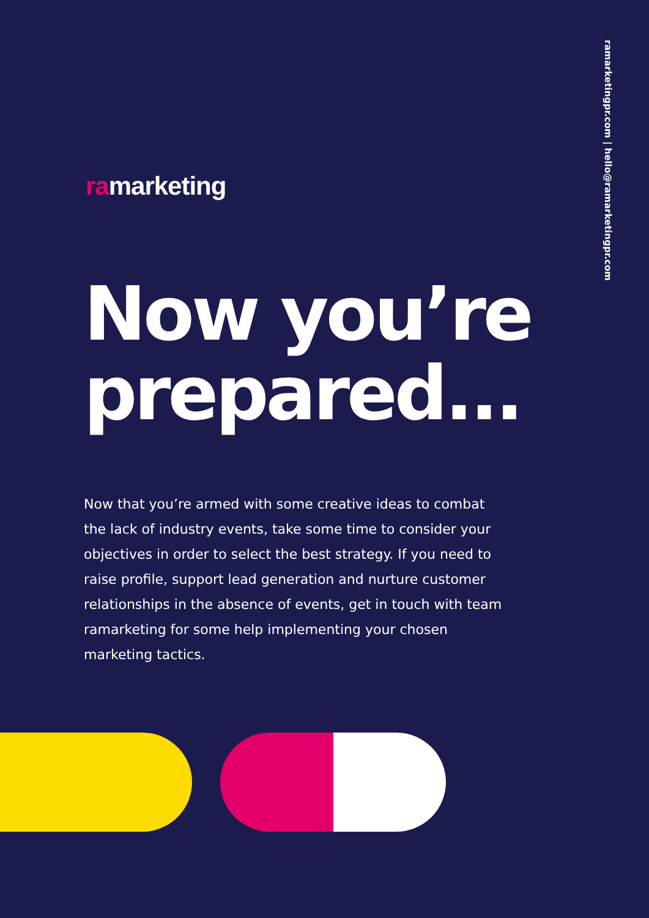ramarketingpr.com | hello@ramarketingpr.com
ramarketing
Now you’re prepared...
Now that you’re armed with some creative ideas to combat the lack of industry events, take some time to consider your objectives in order to select the best strategy. If you need to raise profile, support lead generation and nurture customer relationships in the absence of events, get in touch with team ramarketing for some help implementing your chosen marketing tactics.